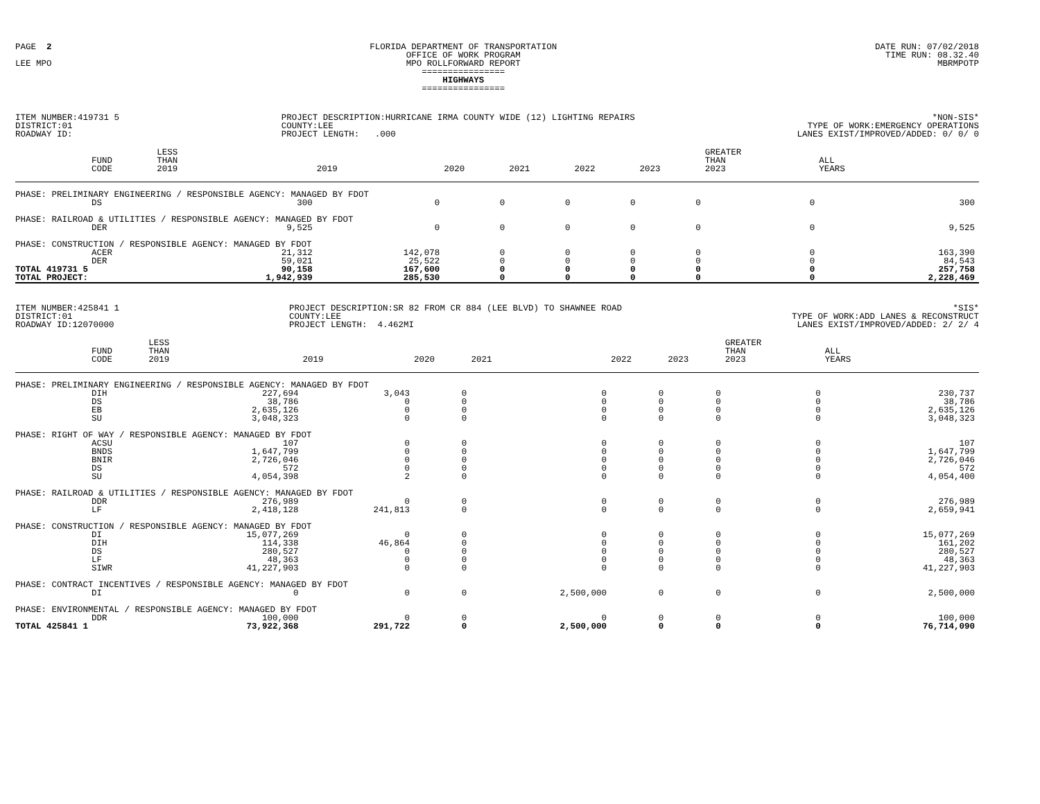PAGE 2
LEE MPO
FLORIDA DEPARTMENT OF TRANSPORTATION
OFFICE OF WORK PROGRAM
MPO ROLLFORWARD REPORT
================
HIGHWAYS
================
DATE RUN: 07/02/2018
TIME RUN: 08.32.40
MBRMPOTP
ITEM NUMBER:419731 5
DISTRICT:01
ROADWAY ID:
PROJECT DESCRIPTION:HURRICANE IRMA COUNTY WIDE (12) LIGHTING REPAIRS
COUNTY:LEE
PROJECT LENGTH: .000
*NON-SIS*
TYPE OF WORK:EMERGENCY OPERATIONS
LANES EXIST/IMPROVED/ADDED: 0/ 0/ 0
| | FUND CODE | LESS THAN 2019 | 2019 | 2020 | 2021 | 2022 | 2023 | GREATER THAN 2023 | ALL YEARS |
| --- | --- | --- | --- | --- | --- | --- | --- | --- | --- |
| PHASE: PRELIMINARY ENGINEERING / RESPONSIBLE AGENCY: MANAGED BY FDOT | | | | | | | | | |
| | DS | 300 | 0 | 0 | 0 | 0 | 0 | 0 | 300 |
| PHASE: RAILROAD & UTILITIES / RESPONSIBLE AGENCY: MANAGED BY FDOT | | | | | | | | | |
| | DER | 9,525 | 0 | 0 | 0 | 0 | 0 | 0 | 9,525 |
| PHASE: CONSTRUCTION / RESPONSIBLE AGENCY: MANAGED BY FDOT | | | | | | | | | |
| | ACER | 21,312 | 142,078 | 0 | 0 | 0 | 0 | 0 | 163,390 |
| | DER | 59,021 | 25,522 | 0 | 0 | 0 | 0 | 0 | 84,543 |
| TOTAL 419731 5 | | 90,158 | 167,600 | 0 | 0 | 0 | 0 | 0 | 257,758 |
| TOTAL PROJECT: | | 1,942,939 | 285,530 | 0 | 0 | 0 | 0 | 0 | 2,228,469 |
ITEM NUMBER:425841 1
DISTRICT:01
ROADWAY ID:12070000
PROJECT DESCRIPTION:SR 82 FROM CR 884 (LEE BLVD) TO SHAWNEE ROAD
COUNTY:LEE
PROJECT LENGTH: 4.462MI
*SIS*
TYPE OF WORK:ADD LANES & RECONSTRUCT
LANES EXIST/IMPROVED/ADDED: 2/ 2/ 4
| | FUND CODE | LESS THAN 2019 | 2019 | 2020 | 2021 | 2022 | 2023 | GREATER THAN 2023 | ALL YEARS |
| --- | --- | --- | --- | --- | --- | --- | --- | --- | --- |
| PHASE: PRELIMINARY ENGINEERING / RESPONSIBLE AGENCY: MANAGED BY FDOT | | | | | | | | | |
| | DIH | 227,694 | 3,043 | 0 | 0 | 0 | 0 | 0 | 230,737 |
| | DS | 38,786 | 0 | 0 | 0 | 0 | 0 | 0 | 38,786 |
| | EB | 2,635,126 | 0 | 0 | 0 | 0 | 0 | 0 | 2,635,126 |
| | SU | 3,048,323 | 0 | 0 | 0 | 0 | 0 | 0 | 3,048,323 |
| PHASE: RIGHT OF WAY / RESPONSIBLE AGENCY: MANAGED BY FDOT | | | | | | | | | |
| | ACSU | 107 | 0 | 0 | 0 | 0 | 0 | 0 | 107 |
| | BNDS | 1,647,799 | 0 | 0 | 0 | 0 | 0 | 0 | 1,647,799 |
| | BNIR | 2,726,046 | 0 | 0 | 0 | 0 | 0 | 0 | 2,726,046 |
| | DS | 572 | 0 | 0 | 0 | 0 | 0 | 0 | 572 |
| | SU | 4,054,398 | 2 | 0 | 0 | 0 | 0 | 0 | 4,054,400 |
| PHASE: RAILROAD & UTILITIES / RESPONSIBLE AGENCY: MANAGED BY FDOT | | | | | | | | | |
| | DDR | 276,989 | 0 | 0 | 0 | 0 | 0 | 0 | 276,989 |
| | LF | 2,418,128 | 241,813 | 0 | 0 | 0 | 0 | 0 | 2,659,941 |
| PHASE: CONSTRUCTION / RESPONSIBLE AGENCY: MANAGED BY FDOT | | | | | | | | | |
| | DI | 15,077,269 | 0 | 0 | 0 | 0 | 0 | 0 | 15,077,269 |
| | DIH | 114,338 | 46,864 | 0 | 0 | 0 | 0 | 0 | 161,202 |
| | DS | 280,527 | 0 | 0 | 0 | 0 | 0 | 0 | 280,527 |
| | LF | 48,363 | 0 | 0 | 0 | 0 | 0 | 0 | 48,363 |
| | SIWR | 41,227,903 | 0 | 0 | 0 | 0 | 0 | 0 | 41,227,903 |
| PHASE: CONTRACT INCENTIVES / RESPONSIBLE AGENCY: MANAGED BY FDOT | | | | | | | | | |
| | DI | 0 | 0 | 0 | 2,500,000 | 0 | 0 | 0 | 2,500,000 |
| PHASE: ENVIRONMENTAL / RESPONSIBLE AGENCY: MANAGED BY FDOT | | | | | | | | | |
| | DDR | 100,000 | 0 | 0 | 0 | 0 | 0 | 0 | 100,000 |
| TOTAL 425841 1 | | 73,922,368 | 291,722 | 0 | 2,500,000 | 0 | 0 | 0 | 76,714,090 |